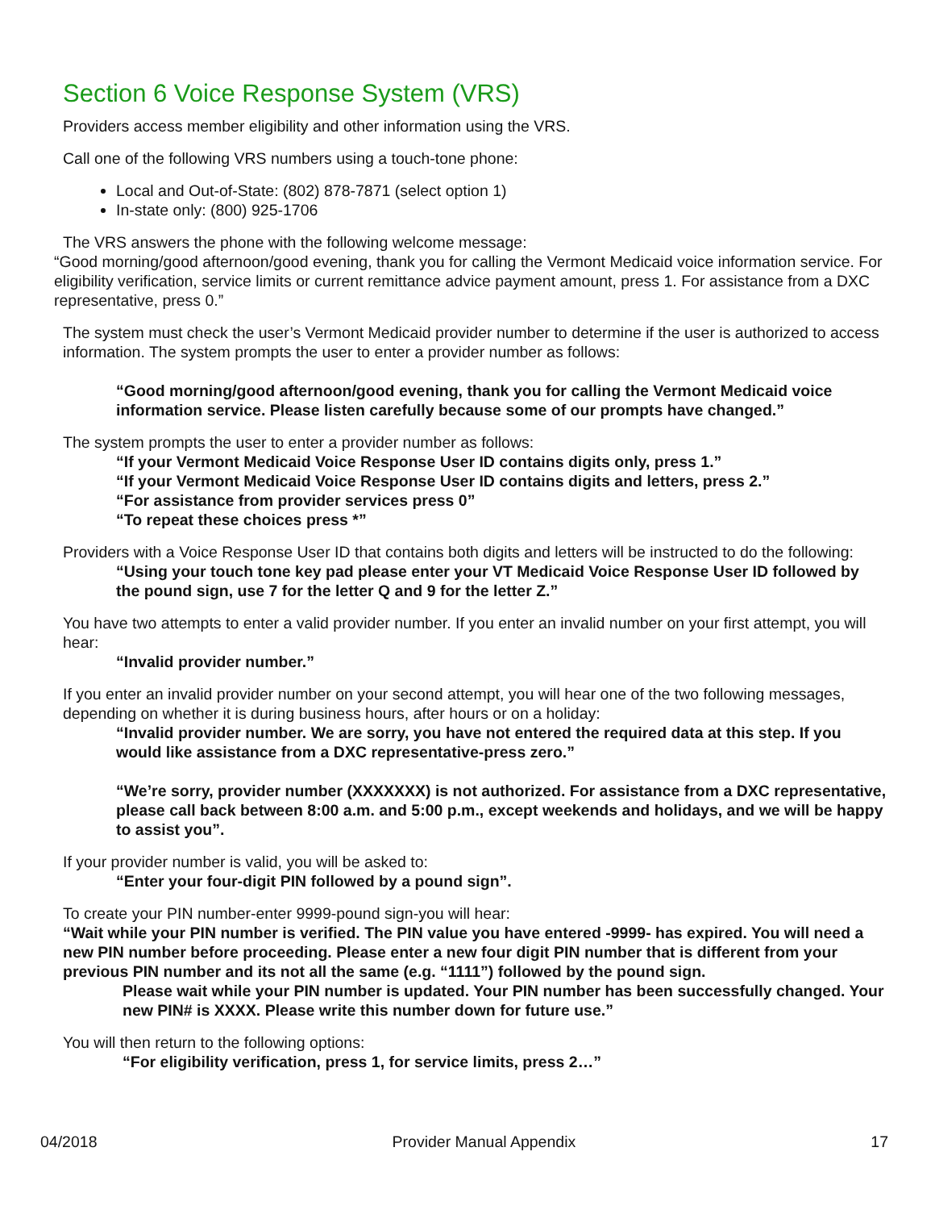Section 6 Voice Response System (VRS)
Providers access member eligibility and other information using the VRS.
Call one of the following VRS numbers using a touch-tone phone:
Local and Out-of-State: (802) 878-7871 (select option 1)
In-state only: (800) 925-1706
The VRS answers the phone with the following welcome message:
“Good morning/good afternoon/good evening, thank you for calling the Vermont Medicaid voice information service. For eligibility verification, service limits or current remittance advice payment amount, press 1. For assistance from a DXC representative, press 0.”
The system must check the user’s Vermont Medicaid provider number to determine if the user is authorized to access information. The system prompts the user to enter a provider number as follows:
“Good morning/good afternoon/good evening, thank you for calling the Vermont Medicaid voice information service. Please listen carefully because some of our prompts have changed.”
The system prompts the user to enter a provider number as follows:
“If your Vermont Medicaid Voice Response User ID contains digits only, press 1.”
“If your Vermont Medicaid Voice Response User ID contains digits and letters, press 2.”
“For assistance from provider services press 0”
“To repeat these choices press *”
Providers with a Voice Response User ID that contains both digits and letters will be instructed to do the following:
“Using your touch tone key pad please enter your VT Medicaid Voice Response User ID followed by the pound sign, use 7 for the letter Q and 9 for the letter Z.”
You have two attempts to enter a valid provider number. If you enter an invalid number on your first attempt, you will hear:
“Invalid provider number.”
If you enter an invalid provider number on your second attempt, you will hear one of the two following messages, depending on whether it is during business hours, after hours or on a holiday:
“Invalid provider number. We are sorry, you have not entered the required data at this step. If you would like assistance from a DXC representative-press zero.”
“We’re sorry, provider number (XXXXXXX) is not authorized. For assistance from a DXC representative, please call back between 8:00 a.m. and 5:00 p.m., except weekends and holidays, and we will be happy to assist you”.
If your provider number is valid, you will be asked to:
“Enter your four-digit PIN followed by a pound sign”.
To create your PIN number-enter 9999-pound sign-you will hear:
“Wait while your PIN number is verified. The PIN value you have entered -9999- has expired. You will need a new PIN number before proceeding. Please enter a new four digit PIN number that is different from your previous PIN number and its not all the same (e.g. “1111”) followed by the pound sign.
Please wait while your PIN number is updated. Your PIN number has been successfully changed. Your new PIN# is XXXX. Please write this number down for future use.”
You will then return to the following options:
“For eligibility verification, press 1, for service limits, press 2…”
04/2018 Provider Manual Appendix 17